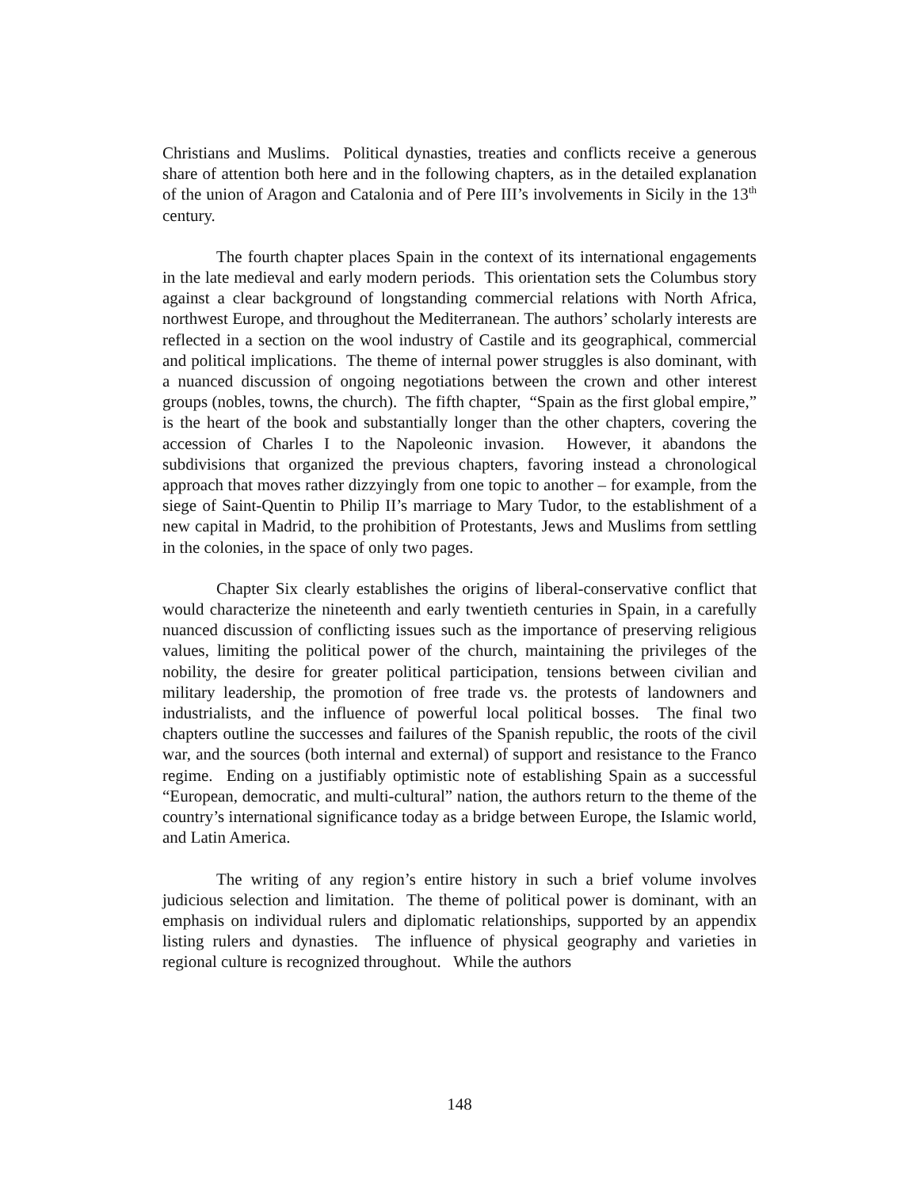Christians and Muslims. Political dynasties, treaties and conflicts receive a generous share of attention both here and in the following chapters, as in the detailed explanation of the union of Aragon and Catalonia and of Pere III’s involvements in Sicily in the 13<sup>th</sup> century.
The fourth chapter places Spain in the context of its international engagements in the late medieval and early modern periods. This orientation sets the Columbus story against a clear background of longstanding commercial relations with North Africa, northwest Europe, and throughout the Mediterranean. The authors’ scholarly interests are reflected in a section on the wool industry of Castile and its geographical, commercial and political implications. The theme of internal power struggles is also dominant, with a nuanced discussion of ongoing negotiations between the crown and other interest groups (nobles, towns, the church). The fifth chapter, “Spain as the first global empire,” is the heart of the book and substantially longer than the other chapters, covering the accession of Charles I to the Napoleonic invasion. However, it abandons the subdivisions that organized the previous chapters, favoring instead a chronological approach that moves rather dizzyingly from one topic to another – for example, from the siege of Saint-Quentin to Philip II’s marriage to Mary Tudor, to the establishment of a new capital in Madrid, to the prohibition of Protestants, Jews and Muslims from settling in the colonies, in the space of only two pages.
Chapter Six clearly establishes the origins of liberal-conservative conflict that would characterize the nineteenth and early twentieth centuries in Spain, in a carefully nuanced discussion of conflicting issues such as the importance of preserving religious values, limiting the political power of the church, maintaining the privileges of the nobility, the desire for greater political participation, tensions between civilian and military leadership, the promotion of free trade vs. the protests of landowners and industrialists, and the influence of powerful local political bosses. The final two chapters outline the successes and failures of the Spanish republic, the roots of the civil war, and the sources (both internal and external) of support and resistance to the Franco regime. Ending on a justifiably optimistic note of establishing Spain as a successful “European, democratic, and multi-cultural” nation, the authors return to the theme of the country’s international significance today as a bridge between Europe, the Islamic world, and Latin America.
The writing of any region’s entire history in such a brief volume involves judicious selection and limitation. The theme of political power is dominant, with an emphasis on individual rulers and diplomatic relationships, supported by an appendix listing rulers and dynasties. The influence of physical geography and varieties in regional culture is recognized throughout. While the authors
148